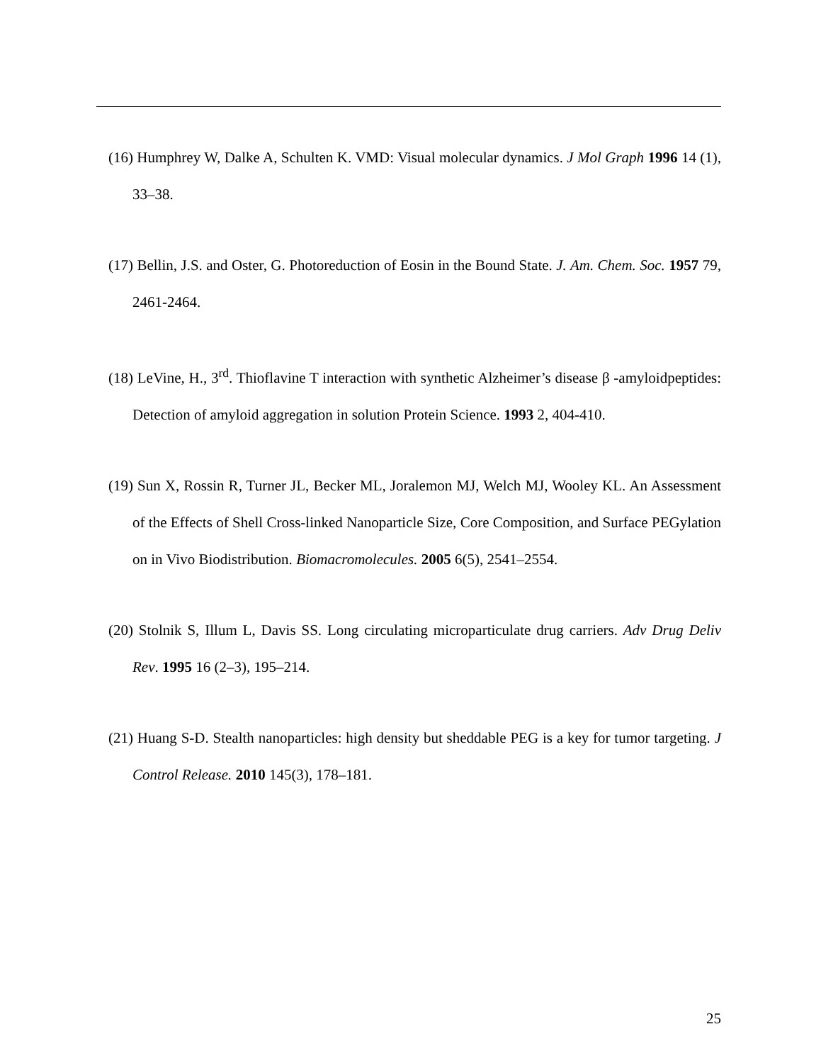(16) Humphrey W, Dalke A, Schulten K. VMD: Visual molecular dynamics. J Mol Graph 1996 14 (1), 33–38.
(17) Bellin, J.S. and Oster, G. Photoreduction of Eosin in the Bound State. J. Am. Chem. Soc. 1957 79, 2461-2464.
(18) LeVine, H., 3<sup>rd</sup>. Thioflavine T interaction with synthetic Alzheimer’s disease β -amyloidpeptides: Detection of amyloid aggregation in solution Protein Science. 1993 2, 404-410.
(19) Sun X, Rossin R, Turner JL, Becker ML, Joralemon MJ, Welch MJ, Wooley KL. An Assessment of the Effects of Shell Cross-linked Nanoparticle Size, Core Composition, and Surface PEGylation on in Vivo Biodistribution. Biomacromolecules. 2005 6(5), 2541–2554.
(20) Stolnik S, Illum L, Davis SS. Long circulating microparticulate drug carriers. Adv Drug Deliv Rev. 1995 16 (2–3), 195–214.
(21) Huang S-D. Stealth nanoparticles: high density but sheddable PEG is a key for tumor targeting. J Control Release. 2010 145(3), 178–181.
25